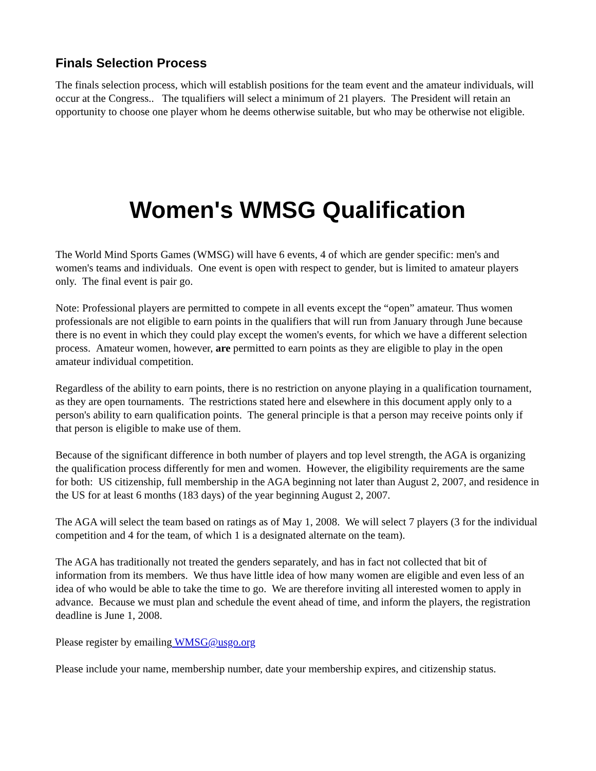Finals Selection Process
The finals selection process, which will establish positions for the team event and the amateur individuals, will occur at the Congress.. The tqualifiers will select a minimum of 21 players. The President will retain an opportunity to choose one player whom he deems otherwise suitable, but who may be otherwise not eligible.
Women's WMSG Qualification
The World Mind Sports Games (WMSG) will have 6 events, 4 of which are gender specific: men's and women's teams and individuals. One event is open with respect to gender, but is limited to amateur players only. The final event is pair go.
Note: Professional players are permitted to compete in all events except the “open” amateur. Thus women professionals are not eligible to earn points in the qualifiers that will run from January through June because there is no event in which they could play except the women's events, for which we have a different selection process. Amateur women, however, are permitted to earn points as they are eligible to play in the open amateur individual competition.
Regardless of the ability to earn points, there is no restriction on anyone playing in a qualification tournament, as they are open tournaments. The restrictions stated here and elsewhere in this document apply only to a person's ability to earn qualification points. The general principle is that a person may receive points only if that person is eligible to make use of them.
Because of the significant difference in both number of players and top level strength, the AGA is organizing the qualification process differently for men and women. However, the eligibility requirements are the same for both: US citizenship, full membership in the AGA beginning not later than August 2, 2007, and residence in the US for at least 6 months (183 days) of the year beginning August 2, 2007.
The AGA will select the team based on ratings as of May 1, 2008. We will select 7 players (3 for the individual competition and 4 for the team, of which 1 is a designated alternate on the team).
The AGA has traditionally not treated the genders separately, and has in fact not collected that bit of information from its members. We thus have little idea of how many women are eligible and even less of an idea of who would be able to take the time to go. We are therefore inviting all interested women to apply in advance. Because we must plan and schedule the event ahead of time, and inform the players, the registration deadline is June 1, 2008.
Please register by emailing WMSG@usgo.org
Please include your name, membership number, date your membership expires, and citizenship status.